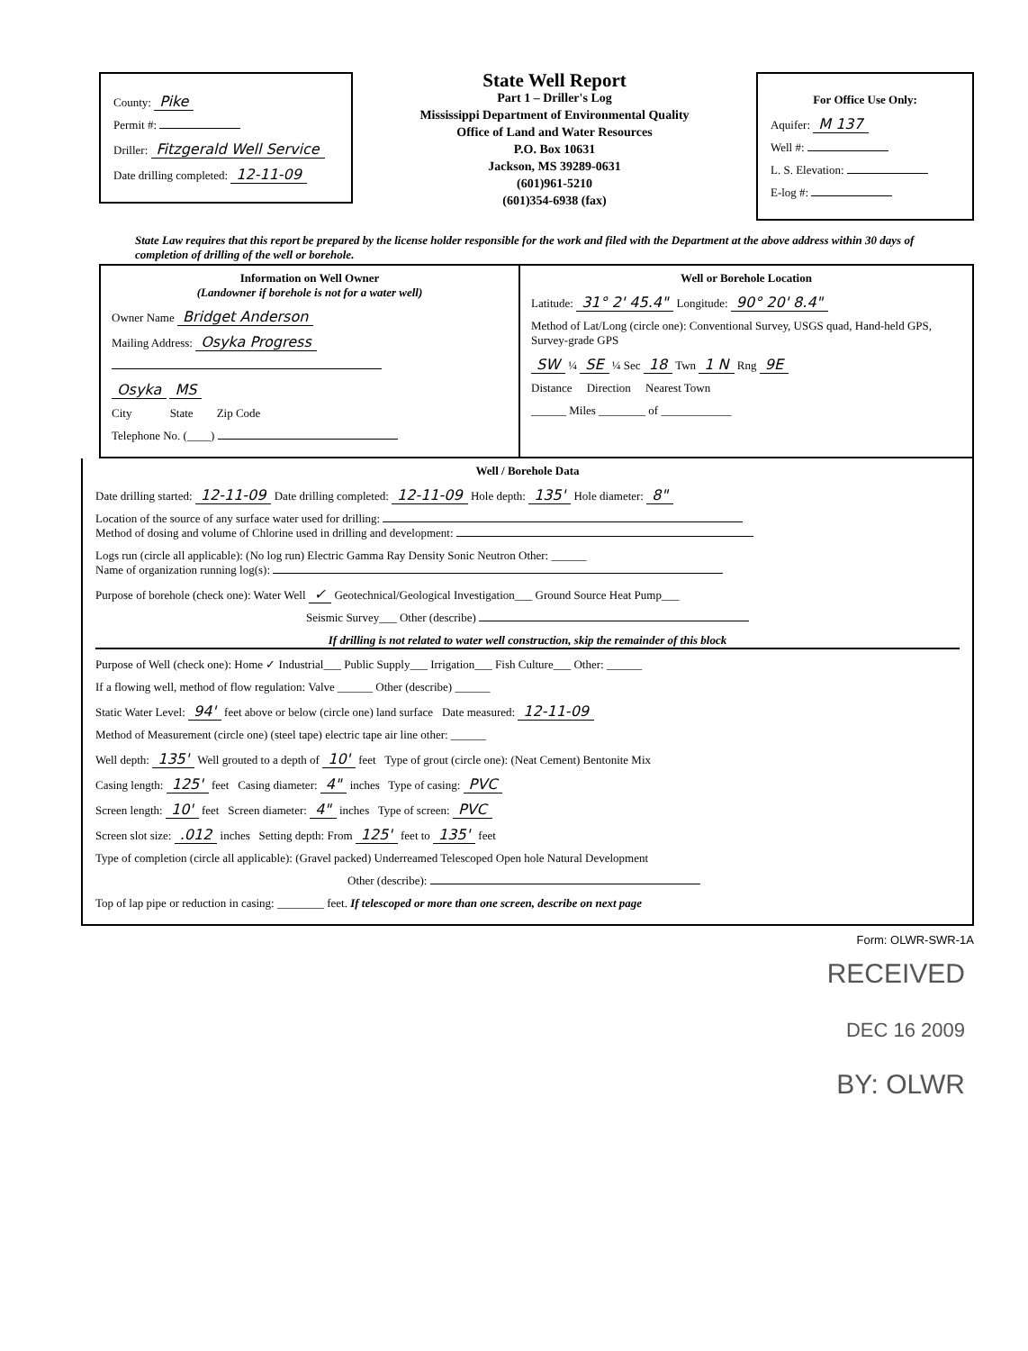County: Pike
Permit #:
Driller: Fitzgerald Well Service
Date drilling completed: 12-11-09
State Well Report
Part 1 – Driller's Log
Mississippi Department of Environmental Quality
Office of Land and Water Resources
P.O. Box 10631
Jackson, MS 39289-0631
(601)961-5210
(601)354-6938 (fax)
For Office Use Only:
Aquifer: M 137
Well #:
L. S. Elevation:
E-log #:
State Law requires that this report be prepared by the license holder responsible for the work and filed with the Department at the above address within 30 days of completion of drilling of the well or borehole.
Information on Well Owner
(Landowner if borehole is not for a water well)
Owner Name Bridget Anderson
Mailing Address: Osyka Progress
Osyka MS
City State Zip Code
Telephone No. (____)
Well or Borehole Location
Latitude: 31° 2' 45.4" Longitude: 90° 20' 8.4"
Method of Lat/Long (circle one): Conventional Survey, USGS quad, Hand-held GPS, Survey-grade GPS
SW ¼ SE ¼ Sec 18 Twn 1 N Rng 9E
Distance Direction Nearest Town
______ Miles ________ of ____________
Well / Borehole Data
Date drilling started: 12-11-09 Date drilling completed: 12-11-09 Hole depth: 135' Hole diameter: 8"
Location of the source of any surface water used for drilling:
Method of dosing and volume of Chlorine used in drilling and development:
Logs run (circle all applicable): (No log run) Electric Gamma Ray Density Sonic Neutron Other: ______
Name of organization running log(s):
Purpose of borehole (check one): Water Well ✓ Geotechnical/Geological Investigation___ Ground Source Heat Pump___
Seismic Survey___ Other (describe)
If drilling is not related to water well construction, skip the remainder of this block
Purpose of Well (check one): Home ✓ Industrial___ Public Supply___ Irrigation___ Fish Culture___ Other: ______
If a flowing well, method of flow regulation: Valve ______ Other (describe) ______
Static Water Level: 94' feet above or below (circle one) land surface Date measured: 12-11-09
Method of Measurement (circle one) (steel tape) electric tape air line other: ______
Well depth: 135' Well grouted to a depth of 10' feet Type of grout (circle one): (Neat Cement) Bentonite Mix
Casing length: 125' feet Casing diameter: 4" inches Type of casing: PVC
Screen length: 10' feet Screen diameter: 4" inches Type of screen: PVC
Screen slot size: .012 inches Setting depth: From 125' feet to 135' feet
Type of completion (circle all applicable): (Gravel packed) Underreamed Telescoped Open hole Natural Development
Other (describe):
Top of lap pipe or reduction in casing: ________ feet. If telescoped or more than one screen, describe on next page
Form: OLWR-SWR-1A
RECEIVED
DEC 16 2009
BY: OLWR